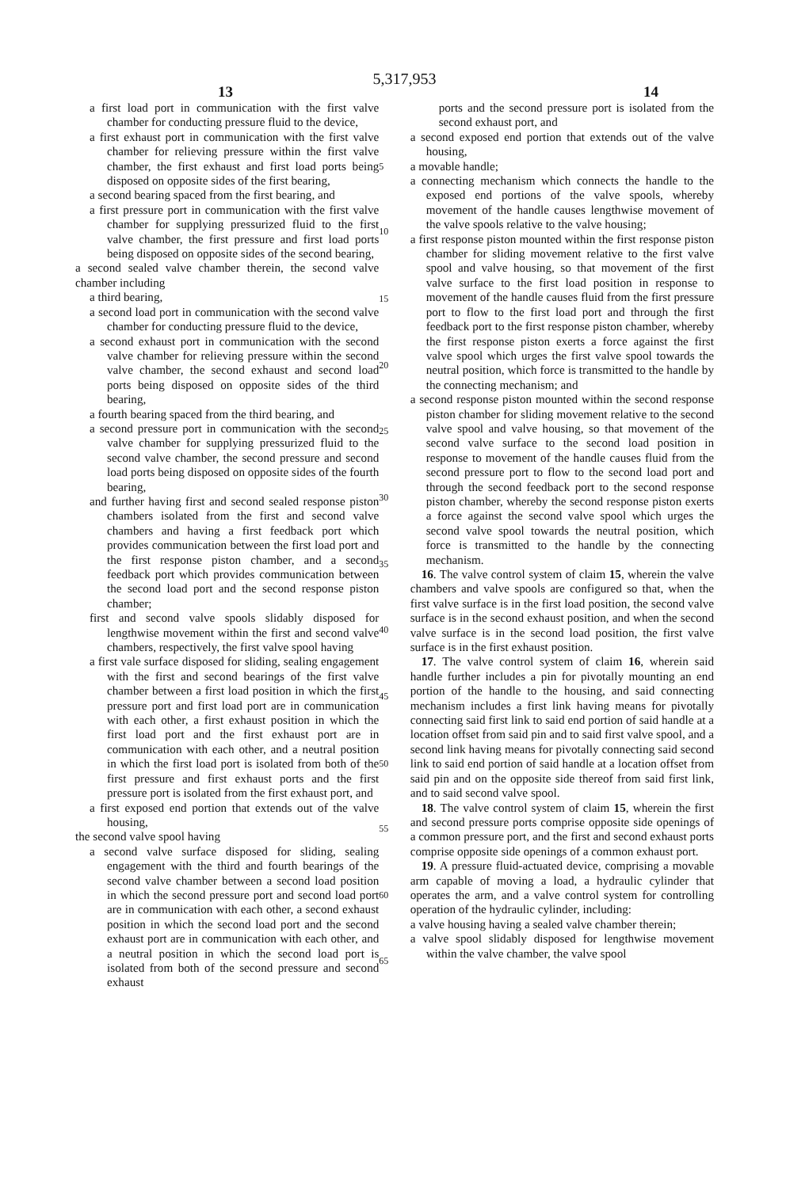5,317,953
13 14
a first load port in communication with the first valve chamber for conducting pressure fluid to the device,
a first exhaust port in communication with the first valve chamber for relieving pressure within the first valve chamber, the first exhaust and first load ports being disposed on opposite sides of the first bearing,
a second bearing spaced from the first bearing, and
a first pressure port in communication with the first valve chamber for supplying pressurized fluid to the first valve chamber, the first pressure and first load ports being disposed on opposite sides of the second bearing,
a second sealed valve chamber therein, the second valve chamber including
a third bearing,
a second load port in communication with the second valve chamber for conducting pressure fluid to the device,
a second exhaust port in communication with the second valve chamber for relieving pressure within the second valve chamber, the second exhaust and second load ports being disposed on opposite sides of the third bearing,
a fourth bearing spaced from the third bearing, and
a second pressure port in communication with the second valve chamber for supplying pressurized fluid to the second valve chamber, the second pressure and second load ports being disposed on opposite sides of the fourth bearing,
and further having first and second sealed response piston chambers isolated from the first and second valve chambers and having a first feedback port which provides communication between the first load port and the first response piston chamber, and a second feedback port which provides communication between the second load port and the second response piston chamber;
first and second valve spools slidably disposed for lengthwise movement within the first and second valve chambers, respectively, the first valve spool having
a first vale surface disposed for sliding, sealing engagement with the first and second bearings of the first valve chamber between a first load position in which the first pressure port and first load port are in communication with each other, a first exhaust position in which the first load port and the first exhaust port are in communication with each other, and a neutral position in which the first load port is isolated from both of the first pressure and first exhaust ports and the first pressure port is isolated from the first exhaust port, and
a first exposed end portion that extends out of the valve housing,
the second valve spool having
a second valve surface disposed for sliding, sealing engagement with the third and fourth bearings of the second valve chamber between a second load position in which the second pressure port and second load port are in communication with each other, a second exhaust position in which the second load port and the second exhaust port are in communication with each other, and a neutral position in which the second load port is isolated from both of the second pressure and second exhaust
5
10
15
20
25
30
35
40
45
50
55
60
65
ports and the second pressure port is isolated from the second exhaust port, and
a second exposed end portion that extends out of the valve housing,
a movable handle;
a connecting mechanism which connects the handle to the exposed end portions of the valve spools, whereby movement of the handle causes lengthwise movement of the valve spools relative to the valve housing;
a first response piston mounted within the first response piston chamber for sliding movement relative to the first valve spool and valve housing, so that movement of the first valve surface to the first load position in response to movement of the handle causes fluid from the first pressure port to flow to the first load port and through the first feedback port to the first response piston chamber, whereby the first response piston exerts a force against the first valve spool which urges the first valve spool towards the neutral position, which force is transmitted to the handle by the connecting mechanism; and
a second response piston mounted within the second response piston chamber for sliding movement relative to the second valve spool and valve housing, so that movement of the second valve surface to the second load position in response to movement of the handle causes fluid from the second pressure port to flow to the second load port and through the second feedback port to the second response piston chamber, whereby the second response piston exerts a force against the second valve spool which urges the second valve spool towards the neutral position, which force is transmitted to the handle by the connecting mechanism.
16. The valve control system of claim 15, wherein the valve chambers and valve spools are configured so that, when the first valve surface is in the first load position, the second valve surface is in the second exhaust position, and when the second valve surface is in the second load position, the first valve surface is in the first exhaust position.
17. The valve control system of claim 16, wherein said handle further includes a pin for pivotally mounting an end portion of the handle to the housing, and said connecting mechanism includes a first link having means for pivotally connecting said first link to said end portion of said handle at a location offset from said pin and to said first valve spool, and a second link having means for pivotally connecting said second link to said end portion of said handle at a location offset from said pin and on the opposite side thereof from said first link, and to said second valve spool.
18. The valve control system of claim 15, wherein the first and second pressure ports comprise opposite side openings of a common pressure port, and the first and second exhaust ports comprise opposite side openings of a common exhaust port.
19. A pressure fluid-actuated device, comprising a movable arm capable of moving a load, a hydraulic cylinder that operates the arm, and a valve control system for controlling operation of the hydraulic cylinder, including:
a valve housing having a sealed valve chamber therein;
a valve spool slidably disposed for lengthwise movement within the valve chamber, the valve spool